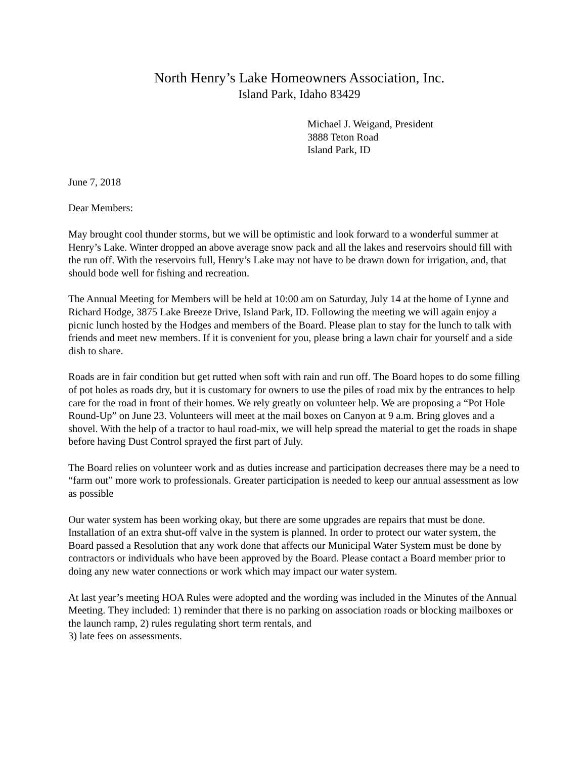North Henry’s Lake Homeowners Association, Inc.
Island Park, Idaho 83429
Michael J. Weigand, President
3888 Teton Road
Island Park, ID
June 7, 2018
Dear Members:
May brought cool thunder storms, but we will be optimistic and look forward to a wonderful summer at Henry’s Lake. Winter dropped an above average snow pack and all the lakes and reservoirs should fill with the run off. With the reservoirs full, Henry’s Lake may not have to be drawn down for irrigation, and, that should bode well for fishing and recreation.
The Annual Meeting for Members will be held at 10:00 am on Saturday, July 14 at the home of Lynne and Richard Hodge, 3875 Lake Breeze Drive, Island Park, ID. Following the meeting we will again enjoy a picnic lunch hosted by the Hodges and members of the Board. Please plan to stay for the lunch to talk with friends and meet new members. If it is convenient for you, please bring a lawn chair for yourself and a side dish to share.
Roads are in fair condition but get rutted when soft with rain and run off. The Board hopes to do some filling of pot holes as roads dry, but it is customary for owners to use the piles of road mix by the entrances to help care for the road in front of their homes. We rely greatly on volunteer help. We are proposing a “Pot Hole Round-Up” on June 23. Volunteers will meet at the mail boxes on Canyon at 9 a.m. Bring gloves and a shovel. With the help of a tractor to haul road-mix, we will help spread the material to get the roads in shape before having Dust Control sprayed the first part of July.
The Board relies on volunteer work and as duties increase and participation decreases there may be a need to “farm out” more work to professionals. Greater participation is needed to keep our annual assessment as low as possible
Our water system has been working okay, but there are some upgrades are repairs that must be done. Installation of an extra shut-off valve in the system is planned. In order to protect our water system, the Board passed a Resolution that any work done that affects our Municipal Water System must be done by contractors or individuals who have been approved by the Board. Please contact a Board member prior to doing any new water connections or work which may impact our water system.
At last year’s meeting HOA Rules were adopted and the wording was included in the Minutes of the Annual Meeting. They included: 1) reminder that there is no parking on association roads or blocking mailboxes or the launch ramp, 2) rules regulating short term rentals, and
3) late fees on assessments.